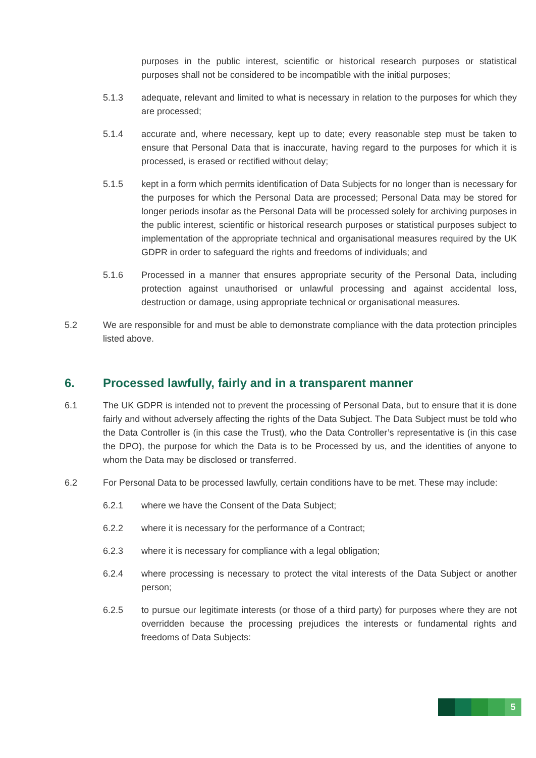purposes in the public interest, scientific or historical research purposes or statistical purposes shall not be considered to be incompatible with the initial purposes;
5.1.3 adequate, relevant and limited to what is necessary in relation to the purposes for which they are processed;
5.1.4 accurate and, where necessary, kept up to date; every reasonable step must be taken to ensure that Personal Data that is inaccurate, having regard to the purposes for which it is processed, is erased or rectified without delay;
5.1.5 kept in a form which permits identification of Data Subjects for no longer than is necessary for the purposes for which the Personal Data are processed; Personal Data may be stored for longer periods insofar as the Personal Data will be processed solely for archiving purposes in the public interest, scientific or historical research purposes or statistical purposes subject to implementation of the appropriate technical and organisational measures required by the UK GDPR in order to safeguard the rights and freedoms of individuals; and
5.1.6 Processed in a manner that ensures appropriate security of the Personal Data, including protection against unauthorised or unlawful processing and against accidental loss, destruction or damage, using appropriate technical or organisational measures.
5.2 We are responsible for and must be able to demonstrate compliance with the data protection principles listed above.
6. Processed lawfully, fairly and in a transparent manner
6.1 The UK GDPR is intended not to prevent the processing of Personal Data, but to ensure that it is done fairly and without adversely affecting the rights of the Data Subject. The Data Subject must be told who the Data Controller is (in this case the Trust), who the Data Controller’s representative is (in this case the DPO), the purpose for which the Data is to be Processed by us, and the identities of anyone to whom the Data may be disclosed or transferred.
6.2 For Personal Data to be processed lawfully, certain conditions have to be met. These may include:
6.2.1 where we have the Consent of the Data Subject;
6.2.2 where it is necessary for the performance of a Contract;
6.2.3 where it is necessary for compliance with a legal obligation;
6.2.4 where processing is necessary to protect the vital interests of the Data Subject or another person;
6.2.5 to pursue our legitimate interests (or those of a third party) for purposes where they are not overridden because the processing prejudices the interests or fundamental rights and freedoms of Data Subjects:
5